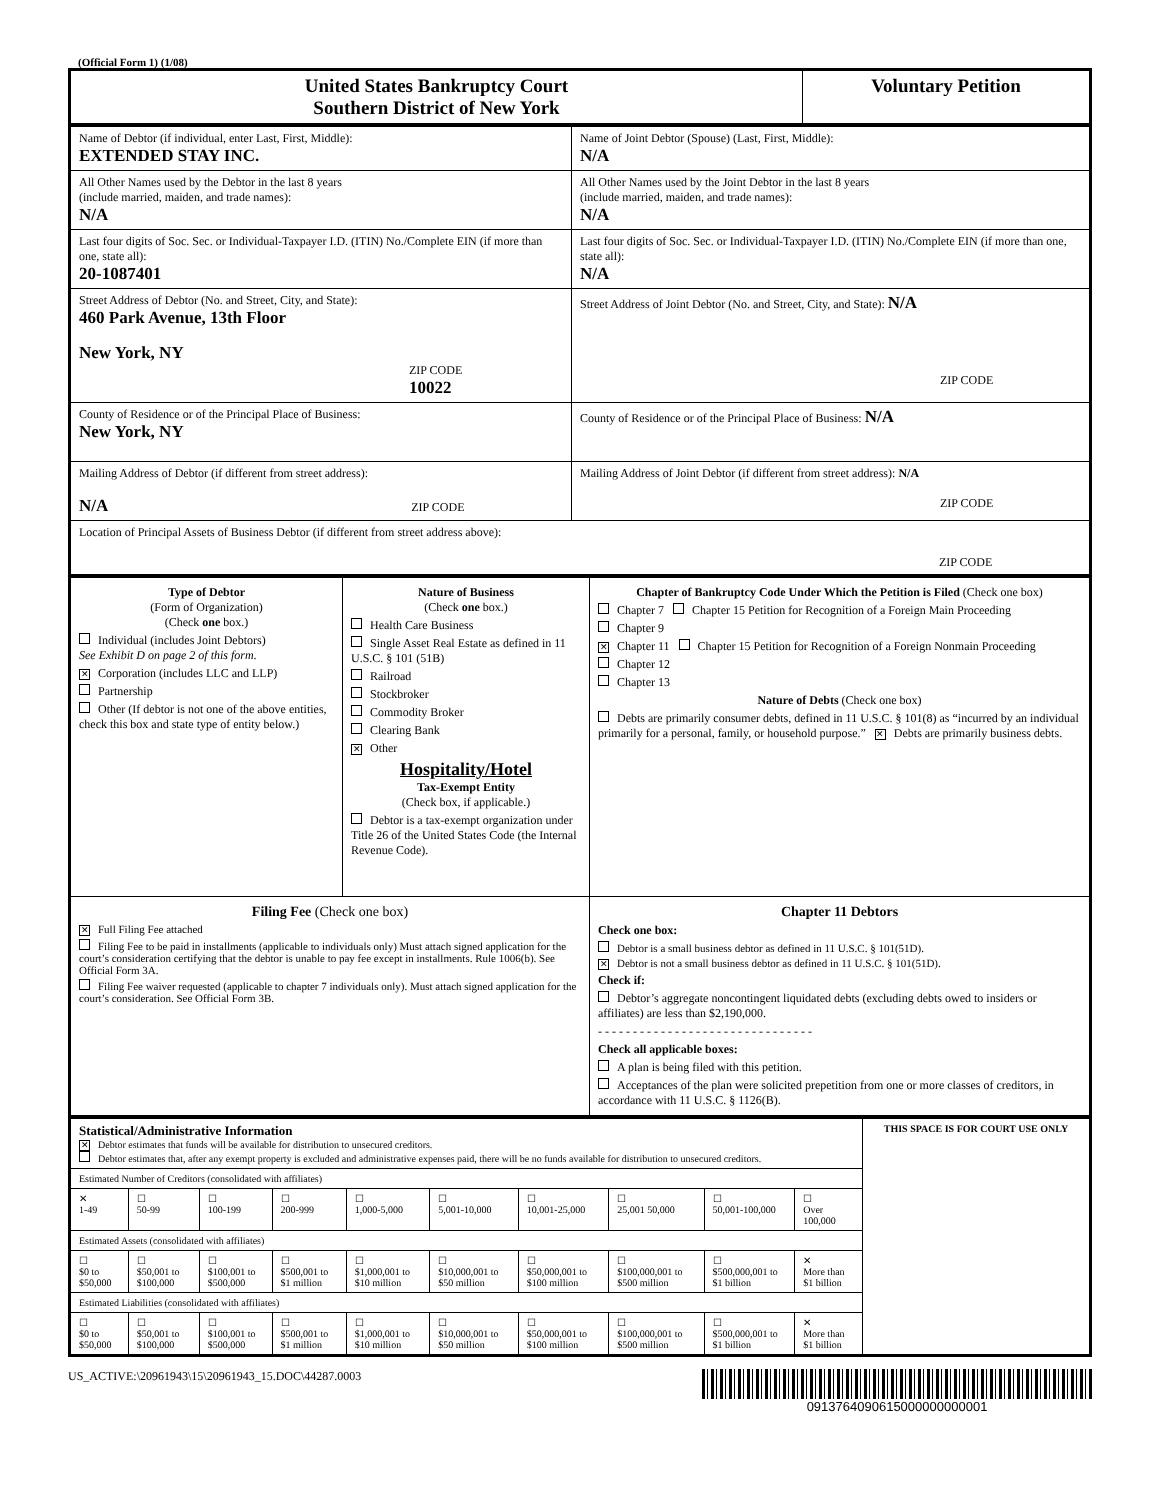(Official Form 1) (1/08)
| United States Bankruptcy Court Southern District of New York | Voluntary Petition |
| Name of Debtor (if individual, enter Last, First, Middle): EXTENDED STAY INC. | Name of Joint Debtor (Spouse) (Last, First, Middle): N/A |
| All Other Names used by the Debtor in the last 8 years (include married, maiden, and trade names): N/A | All Other Names used by the Joint Debtor in the last 8 years (include married, maiden, and trade names): N/A |
| Last four digits of Soc. Sec. or Individual-Taxpayer I.D. (ITIN) No./Complete EIN (if more than one, state all): 20-1087401 | Last four digits of Soc. Sec. or Individual-Taxpayer I.D. (ITIN) No./Complete EIN (if more than one, state all): N/A |
| Street Address of Debtor (No. and Street, City, and State): 460 Park Avenue, 13th Floor New York, NY ZIP CODE 10022 | Street Address of Joint Debtor (No. and Street, City, and State): N/A ZIP CODE |
| County of Residence or of the Principal Place of Business: New York, NY | County of Residence or of the Principal Place of Business: N/A |
| Mailing Address of Debtor (if different from street address): N/A ZIP CODE | Mailing Address of Joint Debtor (if different from street address): N/A ZIP CODE |
| Location of Principal Assets of Business Debtor (if different from street address above): ZIP CODE | |
| Type of Debtor (Form of Organization) (Check one box.) Individual (includes Joint Debtors) See Exhibit D on page 2 of this form. ✕ Corporation (includes LLC and LLP) Partnership Other (If debtor is not one of the above entities, check this box and state type of entity below.) | Nature of Business (Check one box.) Health Care Business Single Asset Real Estate as defined in 11 U.S.C. § 101 (51B) Railroad Stockbroker Commodity Broker Clearing Bank ✕ Other Hospitality/Hotel Tax-Exempt Entity (Check box, if applicable.) Debtor is a tax-exempt organization under Title 26 of the United States Code (the Internal Revenue Code). | Chapter of Bankruptcy Code Under Which the Petition is Filed (Check one box) Chapter 7 Chapter 15 Petition for Recognition of a Foreign Main Proceeding Chapter 9 ✕ Chapter 11 Chapter 15 Petition for Recognition of a Foreign Nonmain Proceeding Chapter 12 Chapter 13 Nature of Debts (Check one box) Debts are primarily consumer debts, defined in 11 U.S.C. § 101(8) as “incurred by an individual primarily for a personal, family, or household purpose.” ✕ Debts are primarily business debts. |
| Filing Fee (Check one box) ✕ Full Filing Fee attached Filing Fee to be paid in installments (applicable to individuals only) Must attach signed application for the court’s consideration certifying that the debtor is unable to pay fee except in installments. Rule 1006(b). See Official Form 3A. Filing Fee waiver requested (applicable to chapter 7 individuals only). Must attach signed application for the court’s consideration. See Official Form 3B. | | Chapter 11 Debtors Check one box: Debtor is a small business debtor as defined in 11 U.S.C. § 101(51D). ✕ Debtor is not a small business debtor as defined in 11 U.S.C. § 101(51D). Check if: Debtor’s aggregate noncontingent liquidated debts (excluding debts owed to insiders or affiliates) are less than $2,190,000. - - - - - - - - - - - - - - - - - - - - - - - - - - - - - - - Check all applicable boxes: A plan is being filed with this petition. Acceptances of the plan were solicited prepetition from one or more classes of creditors, in accordance with 11 U.S.C. § 1126(B). |
| Statistical/Administrative Information ✕ Debtor estimates that funds will be available for distribution to unsecured creditors. Debtor estimates that, after any exempt property is excluded and administrative expenses paid, there will be no funds available for distribution to unsecured creditors. | | | | | | | | | | THIS SPACE IS FOR COURT USE ONLY |
| Estimated Number of Creditors (consolidated with affiliates) | | | | | | | | | | |
| ✕ 1-49 | ☐ 50-99 | ☐ 100-199 | ☐ 200-999 | ☐ 1,000-5,000 | ☐ 5,001-10,000 | ☐ 10,001-25,000 | ☐ 25,001 50,000 | ☐ 50,001-100,000 | ☐ Over 100,000 | |
| Estimated Assets (consolidated with affiliates) | | | | | | | | | | |
| ☐ $0 to $50,000 | ☐ $50,001 to $100,000 | ☐ $100,001 to $500,000 | ☐ $500,001 to $1 million | ☐ $1,000,001 to $10 million | ☐ $10,000,001 to $50 million | ☐ $50,000,001 to $100 million | ☐ $100,000,001 to $500 million | ☐ $500,000,001 to $1 billion | ✕ More than $1 billion | |
| Estimated Liabilities (consolidated with affiliates) | | | | | | | | | | |
| ☐ $0 to $50,000 | ☐ $50,001 to $100,000 | ☐ $100,001 to $500,000 | ☐ $500,001 to $1 million | ☐ $1,000,001 to $10 million | ☐ $10,000,001 to $50 million | ☐ $50,000,001 to $100 million | ☐ $100,000,001 to $500 million | ☐ $500,000,001 to $1 billion | ✕ More than $1 billion | |
US_ACTIVE:\20961943\15\20961943_15.DOC\44287.0003 0913764090615000000000001